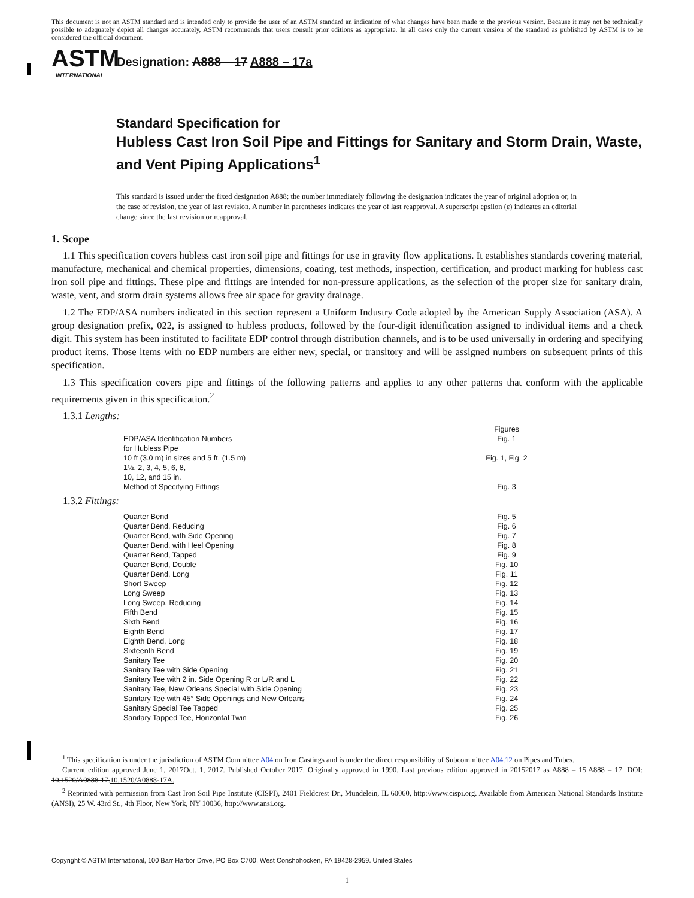This document is not an ASTM standard and is intended only to provide the user of an ASTM standard an indication of what changes have been made to the previous version. Because it may not be technically possible to adequately depict all changes accurately, ASTM recommends that users consult prior editions as appropriate. In all cases only the current version of the standard as published by ASTM is to be considered the official document.
ASTM
INTERNATIONAL
Designation: A888 – 17 A888 – 17a
Standard Specification for
Hubless Cast Iron Soil Pipe and Fittings for Sanitary and Storm Drain, Waste, and Vent Piping Applications<sup>1</sup>
This standard is issued under the fixed designation A888; the number immediately following the designation indicates the year of original adoption or, in the case of revision, the year of last revision. A number in parentheses indicates the year of last reapproval. A superscript epsilon (ε) indicates an editorial change since the last revision or reapproval.
1. Scope
1.1 This specification covers hubless cast iron soil pipe and fittings for use in gravity flow applications. It establishes standards covering material, manufacture, mechanical and chemical properties, dimensions, coating, test methods, inspection, certification, and product marking for hubless cast iron soil pipe and fittings. These pipe and fittings are intended for non-pressure applications, as the selection of the proper size for sanitary drain, waste, vent, and storm drain systems allows free air space for gravity drainage.
1.2 The EDP/ASA numbers indicated in this section represent a Uniform Industry Code adopted by the American Supply Association (ASA). A group designation prefix, 022, is assigned to hubless products, followed by the four-digit identification assigned to individual items and a check digit. This system has been instituted to facilitate EDP control through distribution channels, and is to be used universally in ordering and specifying product items. Those items with no EDP numbers are either new, special, or transitory and will be assigned numbers on subsequent prints of this specification.
1.3 This specification covers pipe and fittings of the following patterns and applies to any other patterns that conform with the applicable requirements given in this specification.<sup>2</sup>
1.3.1 Lengths:
| | Figures |
| --- | --- |
| EDP/ASA Identification Numbers for Hubless Pipe | Fig. 1 |
| 10 ft (3.0 m) in sizes and 5 ft. (1.5 m) 1½, 2, 3, 4, 5, 6, 8, 10, 12, and 15 in. | Fig. 1, Fig. 2 |
| Method of Specifying Fittings | Fig. 3 |
1.3.2 Fittings:
| Quarter Bend | Fig. 5 |
| Quarter Bend, Reducing | Fig. 6 |
| Quarter Bend, with Side Opening | Fig. 7 |
| Quarter Bend, with Heel Opening | Fig. 8 |
| Quarter Bend, Tapped | Fig. 9 |
| Quarter Bend, Double | Fig. 10 |
| Quarter Bend, Long | Fig. 11 |
| Short Sweep | Fig. 12 |
| Long Sweep | Fig. 13 |
| Long Sweep, Reducing | Fig. 14 |
| Fifth Bend | Fig. 15 |
| Sixth Bend | Fig. 16 |
| Eighth Bend | Fig. 17 |
| Eighth Bend, Long | Fig. 18 |
| Sixteenth Bend | Fig. 19 |
| Sanitary Tee | Fig. 20 |
| Sanitary Tee with Side Opening | Fig. 21 |
| Sanitary Tee with 2 in. Side Opening R or L/R and L | Fig. 22 |
| Sanitary Tee, New Orleans Special with Side Opening | Fig. 23 |
| Sanitary Tee with 45° Side Openings and New Orleans | Fig. 24 |
| Sanitary Special Tee Tapped | Fig. 25 |
| Sanitary Tapped Tee, Horizontal Twin | Fig. 26 |
<sup>1</sup> This specification is under the jurisdiction of ASTM Committee A04 on Iron Castings and is under the direct responsibility of Subcommittee A04.12 on Pipes and Tubes.
Current edition approved June 1, 2017Oct. 1, 2017. Published October 2017. Originally approved in 1990. Last previous edition approved in 20152017 as A888 – 15.A888 – 17. DOI: 10.1520/A0888-17.10.1520/A0888-17A.
<sup>2</sup> Reprinted with permission from Cast Iron Soil Pipe Institute (CISPI), 2401 Fieldcrest Dr., Mundelein, IL 60060, http://www.cispi.org. Available from American National Standards Institute (ANSI), 25 W. 43rd St., 4th Floor, New York, NY 10036, http://www.ansi.org.
Copyright © ASTM International, 100 Barr Harbor Drive, PO Box C700, West Conshohocken, PA 19428-2959. United States
1